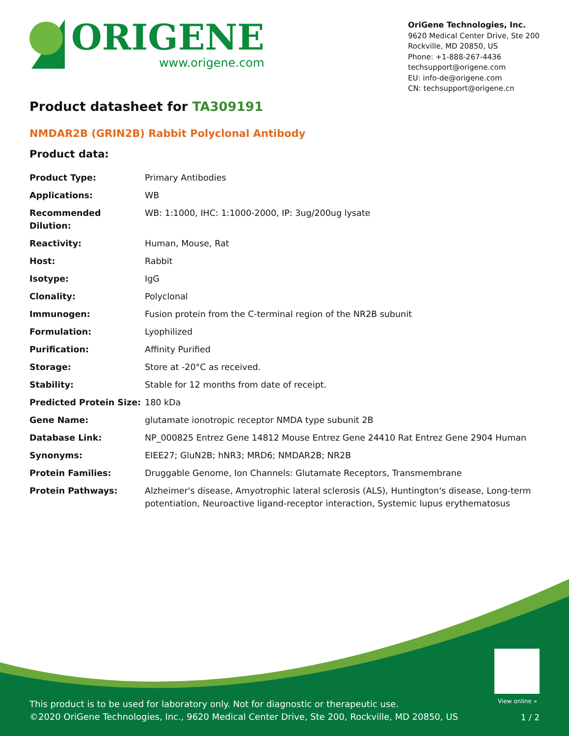ORIGENE
www.origene.com
OriGene Technologies, Inc.
9620 Medical Center Drive, Ste 200
Rockville, MD 20850, US
Phone: +1-888-267-4436
techsupport@origene.com
EU: info-de@origene.com
CN: techsupport@origene.cn
Product datasheet for TA309191
NMDAR2B (GRIN2B) Rabbit Polyclonal Antibody
Product data:
| Product Type: | Primary Antibodies |
| Applications: | WB |
| Recommended Dilution: | WB: 1:1000, IHC: 1:1000-2000, IP: 3ug/200ug lysate |
| Reactivity: | Human, Mouse, Rat |
| Host: | Rabbit |
| Isotype: | IgG |
| Clonality: | Polyclonal |
| Immunogen: | Fusion protein from the C-terminal region of the NR2B subunit |
| Formulation: | Lyophilized |
| Purification: | Affinity Purified |
| Storage: | Store at -20°C as received. |
| Stability: | Stable for 12 months from date of receipt. |
| Predicted Protein Size: | 180 kDa |
| Gene Name: | glutamate ionotropic receptor NMDA type subunit 2B |
| Database Link: | NP_000825 Entrez Gene 14812 Mouse Entrez Gene 24410 Rat Entrez Gene 2904 Human |
| Synonyms: | EIEE27; GluN2B; hNR3; MRD6; NMDAR2B; NR2B |
| Protein Families: | Druggable Genome, Ion Channels: Glutamate Receptors, Transmembrane |
| Protein Pathways: | Alzheimer's disease, Amyotrophic lateral sclerosis (ALS), Huntington's disease, Long-term potentiation, Neuroactive ligand-receptor interaction, Systemic lupus erythematosus |
View online »
This product is to be used for laboratory only. Not for diagnostic or therapeutic use.
©2020 OriGene Technologies, Inc., 9620 Medical Center Drive, Ste 200, Rockville, MD 20850, US
1 / 2